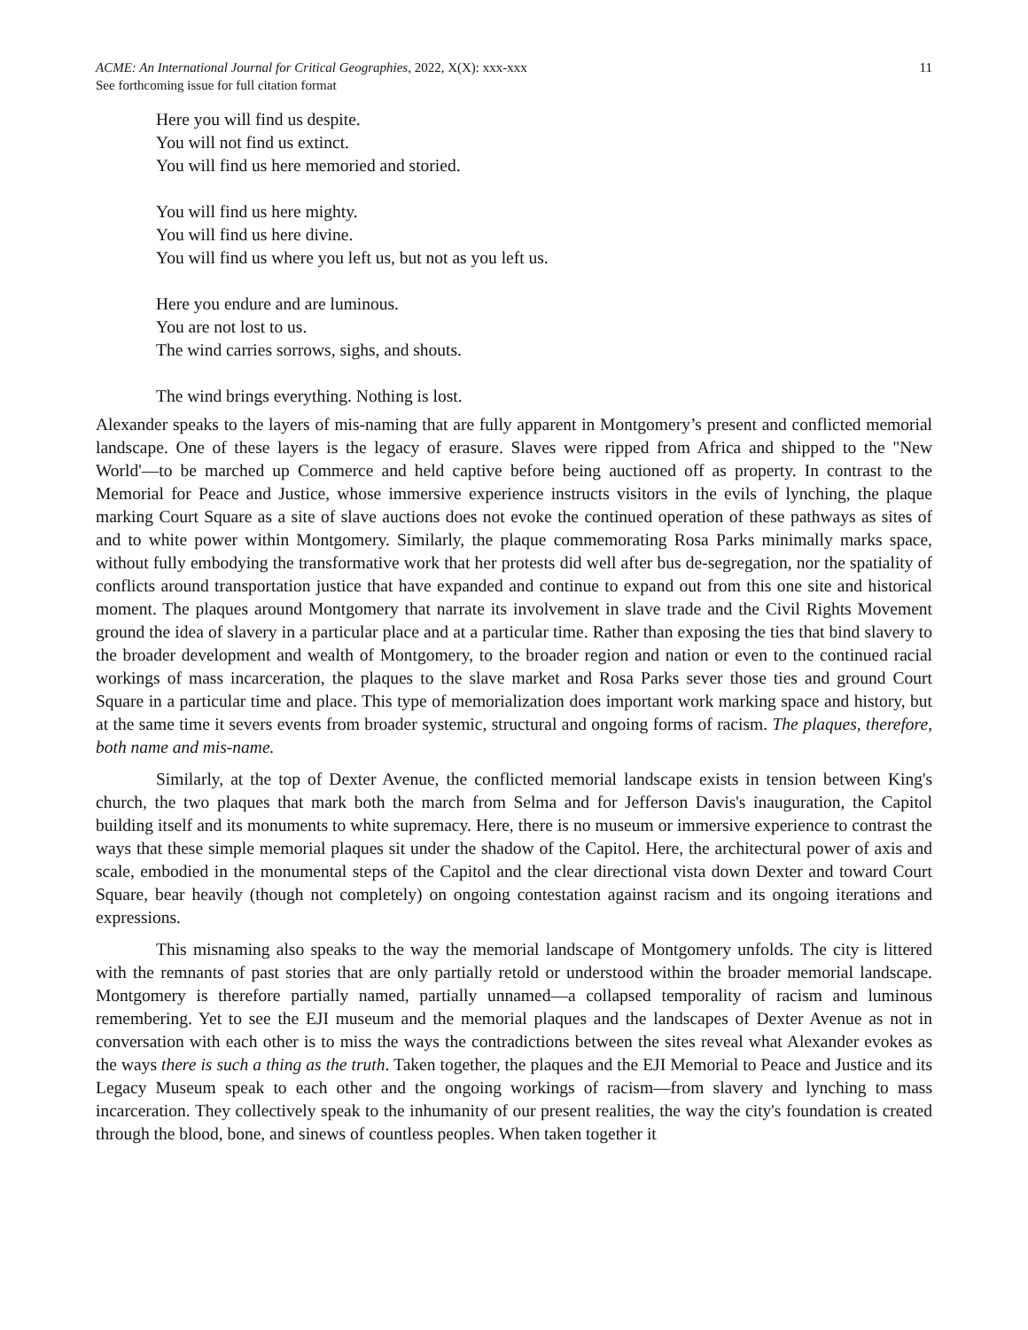ACME: An International Journal for Critical Geographies, 2022, X(X): xxx-xxx
See forthcoming issue for full citation format
11
Here you will find us despite.
You will not find us extinct.
You will find us here memoried and storied.
You will find us here mighty.
You will find us here divine.
You will find us where you left us, but not as you left us.
Here you endure and are luminous.
You are not lost to us.
The wind carries sorrows, sighs, and shouts.
The wind brings everything. Nothing is lost.
Alexander speaks to the layers of mis-naming that are fully apparent in Montgomery’s present and conflicted memorial landscape. One of these layers is the legacy of erasure. Slaves were ripped from Africa and shipped to the "New World'—to be marched up Commerce and held captive before being auctioned off as property. In contrast to the Memorial for Peace and Justice, whose immersive experience instructs visitors in the evils of lynching, the plaque marking Court Square as a site of slave auctions does not evoke the continued operation of these pathways as sites of and to white power within Montgomery. Similarly, the plaque commemorating Rosa Parks minimally marks space, without fully embodying the transformative work that her protests did well after bus de-segregation, nor the spatiality of conflicts around transportation justice that have expanded and continue to expand out from this one site and historical moment. The plaques around Montgomery that narrate its involvement in slave trade and the Civil Rights Movement ground the idea of slavery in a particular place and at a particular time. Rather than exposing the ties that bind slavery to the broader development and wealth of Montgomery, to the broader region and nation or even to the continued racial workings of mass incarceration, the plaques to the slave market and Rosa Parks sever those ties and ground Court Square in a particular time and place. This type of memorialization does important work marking space and history, but at the same time it severs events from broader systemic, structural and ongoing forms of racism. The plaques, therefore, both name and mis-name.
Similarly, at the top of Dexter Avenue, the conflicted memorial landscape exists in tension between King's church, the two plaques that mark both the march from Selma and for Jefferson Davis's inauguration, the Capitol building itself and its monuments to white supremacy. Here, there is no museum or immersive experience to contrast the ways that these simple memorial plaques sit under the shadow of the Capitol. Here, the architectural power of axis and scale, embodied in the monumental steps of the Capitol and the clear directional vista down Dexter and toward Court Square, bear heavily (though not completely) on ongoing contestation against racism and its ongoing iterations and expressions.
This misnaming also speaks to the way the memorial landscape of Montgomery unfolds. The city is littered with the remnants of past stories that are only partially retold or understood within the broader memorial landscape. Montgomery is therefore partially named, partially unnamed—a collapsed temporality of racism and luminous remembering. Yet to see the EJI museum and the memorial plaques and the landscapes of Dexter Avenue as not in conversation with each other is to miss the ways the contradictions between the sites reveal what Alexander evokes as the ways there is such a thing as the truth. Taken together, the plaques and the EJI Memorial to Peace and Justice and its Legacy Museum speak to each other and the ongoing workings of racism—from slavery and lynching to mass incarceration. They collectively speak to the inhumanity of our present realities, the way the city's foundation is created through the blood, bone, and sinews of countless peoples. When taken together it